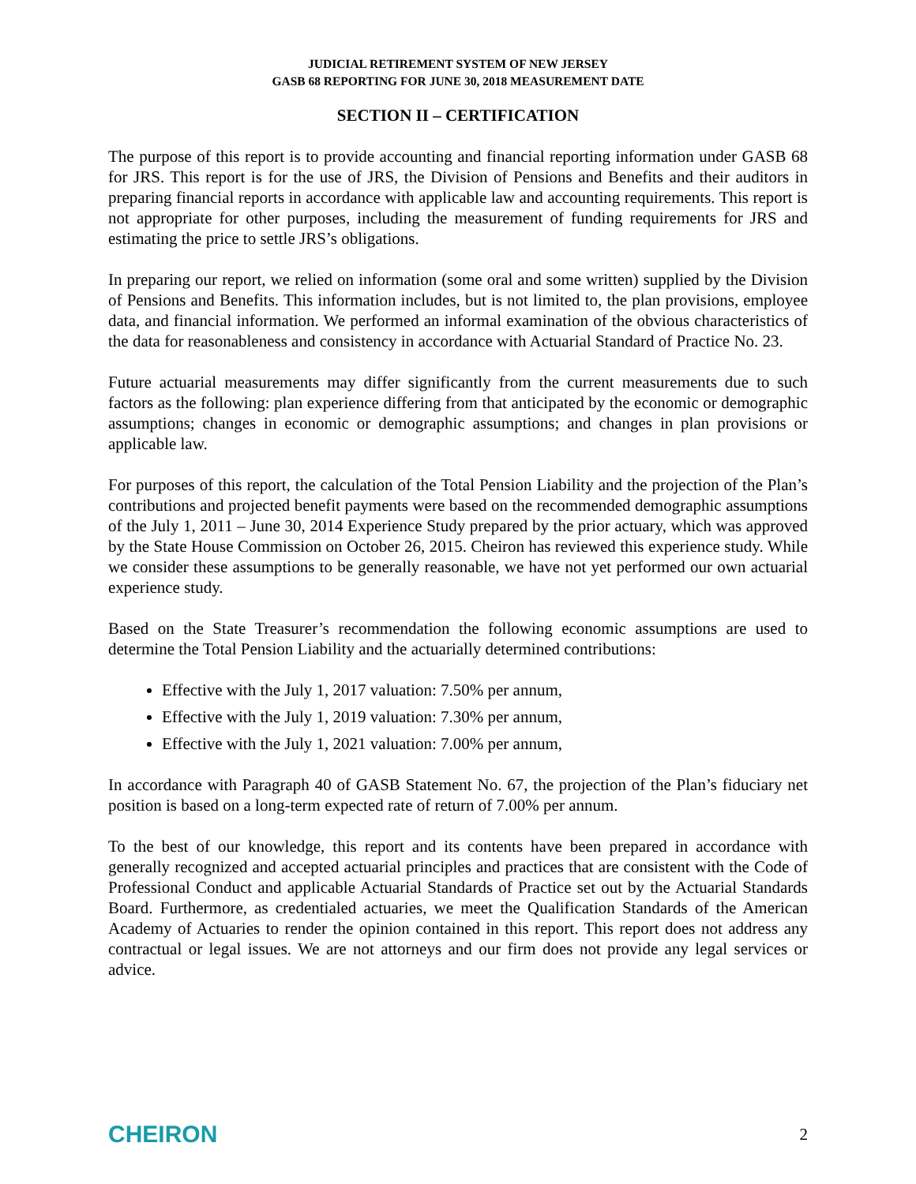JUDICIAL RETIREMENT SYSTEM OF NEW JERSEY
GASB 68 REPORTING FOR JUNE 30, 2018 MEASUREMENT DATE
SECTION II – CERTIFICATION
The purpose of this report is to provide accounting and financial reporting information under GASB 68 for JRS. This report is for the use of JRS, the Division of Pensions and Benefits and their auditors in preparing financial reports in accordance with applicable law and accounting requirements. This report is not appropriate for other purposes, including the measurement of funding requirements for JRS and estimating the price to settle JRS’s obligations.
In preparing our report, we relied on information (some oral and some written) supplied by the Division of Pensions and Benefits. This information includes, but is not limited to, the plan provisions, employee data, and financial information. We performed an informal examination of the obvious characteristics of the data for reasonableness and consistency in accordance with Actuarial Standard of Practice No. 23.
Future actuarial measurements may differ significantly from the current measurements due to such factors as the following: plan experience differing from that anticipated by the economic or demographic assumptions; changes in economic or demographic assumptions; and changes in plan provisions or applicable law.
For purposes of this report, the calculation of the Total Pension Liability and the projection of the Plan’s contributions and projected benefit payments were based on the recommended demographic assumptions of the July 1, 2011 – June 30, 2014 Experience Study prepared by the prior actuary, which was approved by the State House Commission on October 26, 2015. Cheiron has reviewed this experience study. While we consider these assumptions to be generally reasonable, we have not yet performed our own actuarial experience study.
Based on the State Treasurer’s recommendation the following economic assumptions are used to determine the Total Pension Liability and the actuarially determined contributions:
Effective with the July 1, 2017 valuation: 7.50% per annum,
Effective with the July 1, 2019 valuation: 7.30% per annum,
Effective with the July 1, 2021 valuation: 7.00% per annum,
In accordance with Paragraph 40 of GASB Statement No. 67, the projection of the Plan’s fiduciary net position is based on a long-term expected rate of return of 7.00% per annum.
To the best of our knowledge, this report and its contents have been prepared in accordance with generally recognized and accepted actuarial principles and practices that are consistent with the Code of Professional Conduct and applicable Actuarial Standards of Practice set out by the Actuarial Standards Board. Furthermore, as credentialed actuaries, we meet the Qualification Standards of the American Academy of Actuaries to render the opinion contained in this report. This report does not address any contractual or legal issues. We are not attorneys and our firm does not provide any legal services or advice.
CHEIRON 2